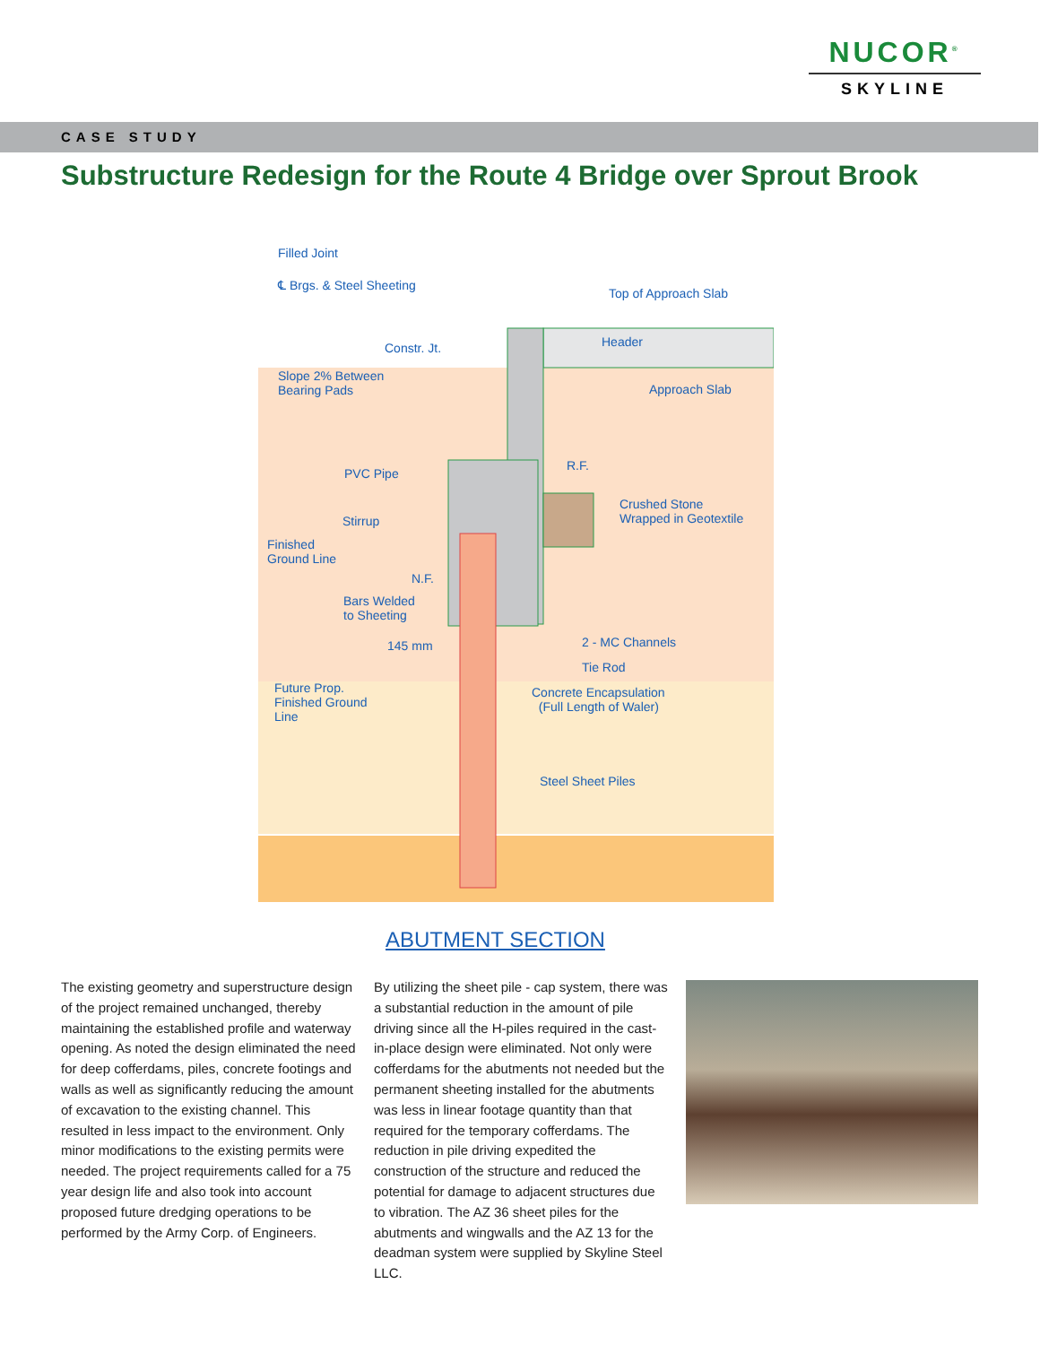NUCOR<sup>®</sup>
SKYLINE
CASE STUDY
Substructure Redesign for the Route 4 Bridge over Sprout Brook
Filled Joint
℄ Brgs. & Steel Sheeting
Top of Approach Slab
Header
Constr. Jt.
Slope 2% Between
Bearing Pads
Approach Slab
R.F.
PVC Pipe
Crushed Stone
Wrapped in Geotextile
Stirrup
Finished
Ground Line
N.F.
Bars Welded
to Sheeting
2 - MC Channels
145 mm
Tie Rod
Future Prop.
Finished Ground
Line
Concrete Encapsulation
(Full Length of Waler)
Steel Sheet Piles
ABUTMENT SECTION
The existing geometry and superstructure design of the project remained unchanged, thereby maintaining the established profile and waterway opening. As noted the design eliminated the need for deep cofferdams, piles, concrete footings and walls as well as significantly reducing the amount of excavation to the existing channel. This resulted in less impact to the environment. Only minor modifications to the existing permits were needed. The project requirements called for a 75 year design life and also took into account proposed future dredging operations to be performed by the Army Corp. of Engineers.
By utilizing the sheet pile - cap system, there was a substantial reduction in the amount of pile driving since all the H-piles required in the cast-in-place design were eliminated. Not only were cofferdams for the abutments not needed but the permanent sheeting installed for the abutments was less in linear footage quantity than that required for the temporary cofferdams. The reduction in pile driving expedited the construction of the structure and reduced the potential for damage to adjacent structures due to vibration. The AZ 36 sheet piles for the abutments and wingwalls and the AZ 13 for the deadman system were supplied by Skyline Steel LLC.